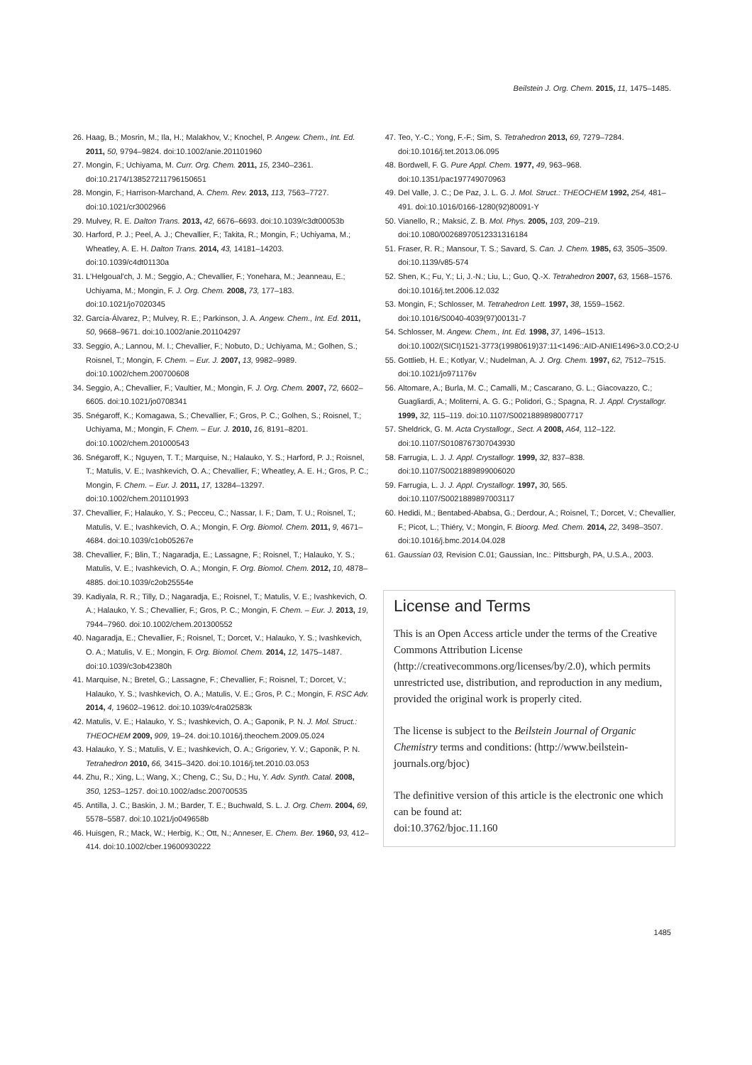Beilstein J. Org. Chem. 2015, 11, 1475–1485.
26. Haag, B.; Mosrin, M.; Ila, H.; Malakhov, V.; Knochel, P. Angew. Chem., Int. Ed. 2011, 50, 9794–9824. doi:10.1002/anie.201101960
27. Mongin, F.; Uchiyama, M. Curr. Org. Chem. 2011, 15, 2340–2361. doi:10.2174/138527211796150651
28. Mongin, F.; Harrison-Marchand, A. Chem. Rev. 2013, 113, 7563–7727. doi:10.1021/cr3002966
29. Mulvey, R. E. Dalton Trans. 2013, 42, 6676–6693. doi:10.1039/c3dt00053b
30. Harford, P. J.; Peel, A. J.; Chevallier, F.; Takita, R.; Mongin, F.; Uchiyama, M.; Wheatley, A. E. H. Dalton Trans. 2014, 43, 14181–14203. doi:10.1039/c4dt01130a
31. L'Helgoual'ch, J. M.; Seggio, A.; Chevallier, F.; Yonehara, M.; Jeanneau, E.; Uchiyama, M.; Mongin, F. J. Org. Chem. 2008, 73, 177–183. doi:10.1021/jo7020345
32. García-Álvarez, P.; Mulvey, R. E.; Parkinson, J. A. Angew. Chem., Int. Ed. 2011, 50, 9668–9671. doi:10.1002/anie.201104297
33. Seggio, A.; Lannou, M. I.; Chevallier, F.; Nobuto, D.; Uchiyama, M.; Golhen, S.; Roisnel, T.; Mongin, F. Chem. – Eur. J. 2007, 13, 9982–9989. doi:10.1002/chem.200700608
34. Seggio, A.; Chevallier, F.; Vaultier, M.; Mongin, F. J. Org. Chem. 2007, 72, 6602–6605. doi:10.1021/jo0708341
35. Snégaroff, K.; Komagawa, S.; Chevallier, F.; Gros, P. C.; Golhen, S.; Roisnel, T.; Uchiyama, M.; Mongin, F. Chem. – Eur. J. 2010, 16, 8191–8201. doi:10.1002/chem.201000543
36. Snégaroff, K.; Nguyen, T. T.; Marquise, N.; Halauko, Y. S.; Harford, P. J.; Roisnel, T.; Matulis, V. E.; Ivashkevich, O. A.; Chevallier, F.; Wheatley, A. E. H.; Gros, P. C.; Mongin, F. Chem. – Eur. J. 2011, 17, 13284–13297. doi:10.1002/chem.201101993
37. Chevallier, F.; Halauko, Y. S.; Pecceu, C.; Nassar, I. F.; Dam, T. U.; Roisnel, T.; Matulis, V. E.; Ivashkevich, O. A.; Mongin, F. Org. Biomol. Chem. 2011, 9, 4671–4684. doi:10.1039/c1ob05267e
38. Chevallier, F.; Blin, T.; Nagaradja, E.; Lassagne, F.; Roisnel, T.; Halauko, Y. S.; Matulis, V. E.; Ivashkevich, O. A.; Mongin, F. Org. Biomol. Chem. 2012, 10, 4878–4885. doi:10.1039/c2ob25554e
39. Kadiyala, R. R.; Tilly, D.; Nagaradja, E.; Roisnel, T.; Matulis, V. E.; Ivashkevich, O. A.; Halauko, Y. S.; Chevallier, F.; Gros, P. C.; Mongin, F. Chem. – Eur. J. 2013, 19, 7944–7960. doi:10.1002/chem.201300552
40. Nagaradja, E.; Chevallier, F.; Roisnel, T.; Dorcet, V.; Halauko, Y. S.; Ivashkevich, O. A.; Matulis, V. E.; Mongin, F. Org. Biomol. Chem. 2014, 12, 1475–1487. doi:10.1039/c3ob42380h
41. Marquise, N.; Bretel, G.; Lassagne, F.; Chevallier, F.; Roisnel, T.; Dorcet, V.; Halauko, Y. S.; Ivashkevich, O. A.; Matulis, V. E.; Gros, P. C.; Mongin, F. RSC Adv. 2014, 4, 19602–19612. doi:10.1039/c4ra02583k
42. Matulis, V. E.; Halauko, Y. S.; Ivashkevich, O. A.; Gaponik, P. N. J. Mol. Struct.: THEOCHEM 2009, 909, 19–24. doi:10.1016/j.theochem.2009.05.024
43. Halauko, Y. S.; Matulis, V. E.; Ivashkevich, O. A.; Grigoriev, Y. V.; Gaponik, P. N. Tetrahedron 2010, 66, 3415–3420. doi:10.1016/j.tet.2010.03.053
44. Zhu, R.; Xing, L.; Wang, X.; Cheng, C.; Su, D.; Hu, Y. Adv. Synth. Catal. 2008, 350, 1253–1257. doi:10.1002/adsc.200700535
45. Antilla, J. C.; Baskin, J. M.; Barder, T. E.; Buchwald, S. L. J. Org. Chem. 2004, 69, 5578–5587. doi:10.1021/jo049658b
46. Huisgen, R.; Mack, W.; Herbig, K.; Ott, N.; Anneser, E. Chem. Ber. 1960, 93, 412–414. doi:10.1002/cber.19600930222
47. Teo, Y.-C.; Yong, F.-F.; Sim, S. Tetrahedron 2013, 69, 7279–7284. doi:10.1016/j.tet.2013.06.095
48. Bordwell, F. G. Pure Appl. Chem. 1977, 49, 963–968. doi:10.1351/pac197749070963
49. Del Valle, J. C.; De Paz, J. L. G. J. Mol. Struct.: THEOCHEM 1992, 254, 481–491. doi:10.1016/0166-1280(92)80091-Y
50. Vianello, R.; Maksić, Z. B. Mol. Phys. 2005, 103, 209–219. doi:10.1080/00268970512331316184
51. Fraser, R. R.; Mansour, T. S.; Savard, S. Can. J. Chem. 1985, 63, 3505–3509. doi:10.1139/v85-574
52. Shen, K.; Fu, Y.; Li, J.-N.; Liu, L.; Guo, Q.-X. Tetrahedron 2007, 63, 1568–1576. doi:10.1016/j.tet.2006.12.032
53. Mongin, F.; Schlosser, M. Tetrahedron Lett. 1997, 38, 1559–1562. doi:10.1016/S0040-4039(97)00131-7
54. Schlosser, M. Angew. Chem., Int. Ed. 1998, 37, 1496–1513. doi:10.1002/(SICI)1521-3773(19980619)37:11<1496::AID-ANIE1496>3.0.CO;2-U
55. Gottlieb, H. E.; Kotlyar, V.; Nudelman, A. J. Org. Chem. 1997, 62, 7512–7515. doi:10.1021/jo971176v
56. Altomare, A.; Burla, M. C.; Camalli, M.; Cascarano, G. L.; Giacovazzo, C.; Guagliardi, A.; Moliterni, A. G. G.; Polidori, G.; Spagna, R. J. Appl. Crystallogr. 1999, 32, 115–119. doi:10.1107/S0021889898007717
57. Sheldrick, G. M. Acta Crystallogr., Sect. A 2008, A64, 112–122. doi:10.1107/S0108767307043930
58. Farrugia, L. J. J. Appl. Crystallogr. 1999, 32, 837–838. doi:10.1107/S0021889899006020
59. Farrugia, L. J. J. Appl. Crystallogr. 1997, 30, 565. doi:10.1107/S0021889897003117
60. Hedidi, M.; Bentabed-Ababsa, G.; Derdour, A.; Roisnel, T.; Dorcet, V.; Chevallier, F.; Picot, L.; Thiéry, V.; Mongin, F. Bioorg. Med. Chem. 2014, 22, 3498–3507. doi:10.1016/j.bmc.2014.04.028
61. Gaussian 03, Revision C.01; Gaussian, Inc.: Pittsburgh, PA, U.S.A., 2003.
License and Terms
This is an Open Access article under the terms of the Creative Commons Attribution License (http://creativecommons.org/licenses/by/2.0), which permits unrestricted use, distribution, and reproduction in any medium, provided the original work is properly cited.
The license is subject to the Beilstein Journal of Organic Chemistry terms and conditions: (http://www.beilstein-journals.org/bjoc)
The definitive version of this article is the electronic one which can be found at:
doi:10.3762/bjoc.11.160
1485